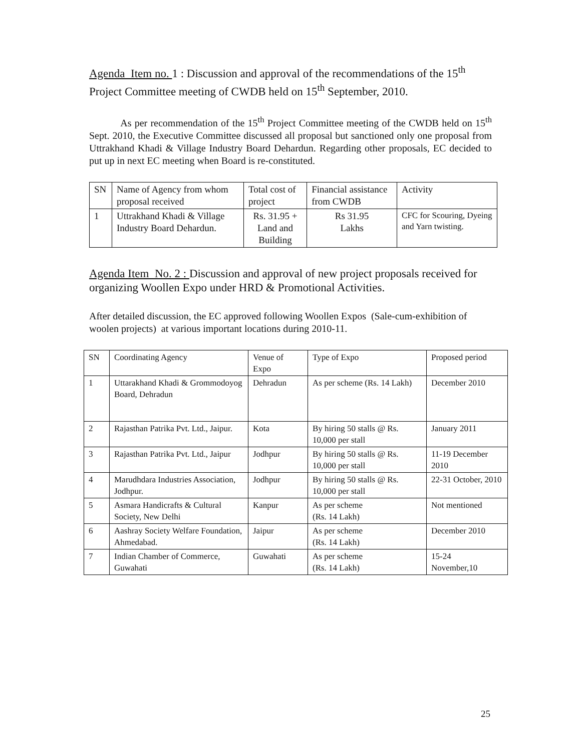Agenda Item no. 1 : Discussion and approval of the recommendations of the 15<sup>th</sup> Project Committee meeting of CWDB held on 15<sup>th</sup> September, 2010.
As per recommendation of the 15<sup>th</sup> Project Committee meeting of the CWDB held on 15<sup>th</sup> Sept. 2010, the Executive Committee discussed all proposal but sanctioned only one proposal from Uttrakhand Khadi & Village Industry Board Dehardun. Regarding other proposals, EC decided to put up in next EC meeting when Board is re-constituted.
| SN | Name of Agency from whom proposal received | Total cost of project | Financial assistance from CWDB | Activity |
| 1 | Uttrakhand Khadi & Village Industry Board Dehardun. | Rs. 31.95 + Land and Building | Rs 31.95 Lakhs | CFC for Scouring, Dyeing and Yarn twisting. |
Agenda Item No. 2 : Discussion and approval of new project proposals received for organizing Woollen Expo under HRD & Promotional Activities.
After detailed discussion, the EC approved following Woollen Expos (Sale-cum-exhibition of woolen projects) at various important locations during 2010-11.
| SN | Coordinating Agency | Venue of Expo | Type of Expo | Proposed period |
| 1 | Uttarakhand Khadi & Grommodoyog Board, Dehradun | Dehradun | As per scheme (Rs. 14 Lakh) | December 2010 |
| 2 | Rajasthan Patrika Pvt. Ltd., Jaipur. | Kota | By hiring 50 stalls @ Rs. 10,000 per stall | January 2011 |
| 3 | Rajasthan Patrika Pvt. Ltd., Jaipur | Jodhpur | By hiring 50 stalls @ Rs. 10,000 per stall | 11-19 December 2010 |
| 4 | Marudhdara Industries Association, Jodhpur. | Jodhpur | By hiring 50 stalls @ Rs. 10,000 per stall | 22-31 October, 2010 |
| 5 | Asmara Handicrafts & Cultural Society, New Delhi | Kanpur | As per scheme (Rs. 14 Lakh) | Not mentioned |
| 6 | Aashray Society Welfare Foundation, Ahmedabad. | Jaipur | As per scheme (Rs. 14 Lakh) | December 2010 |
| 7 | Indian Chamber of Commerce, Guwahati | Guwahati | As per scheme (Rs. 14 Lakh) | 15-24 November,10 |
25